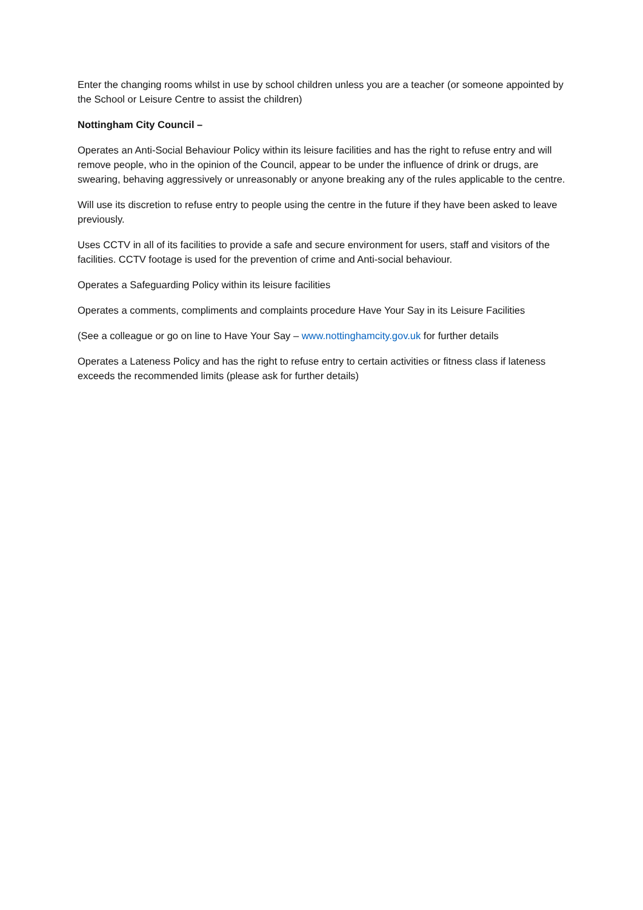Enter the changing rooms whilst in use by school children unless you are a teacher (or someone appointed by the School or Leisure Centre to assist the children)
Nottingham City Council –
Operates an Anti-Social Behaviour Policy within its leisure facilities and has the right to refuse entry and will remove people, who in the opinion of the Council, appear to be under the influence of drink or drugs, are swearing, behaving aggressively or unreasonably or anyone breaking any of the rules applicable to the centre.
Will use its discretion to refuse entry to people using the centre in the future if they have been asked to leave previously.
Uses CCTV in all of its facilities to provide a safe and secure environment for users, staff and visitors of the facilities. CCTV footage is used for the prevention of crime and Anti-social behaviour.
Operates a Safeguarding Policy within its leisure facilities
Operates a comments, compliments and complaints procedure Have Your Say in its Leisure Facilities
(See a colleague or go on line to Have Your Say – www.nottinghamcity.gov.uk for further details
Operates a Lateness Policy and has the right to refuse entry to certain activities or fitness class if lateness exceeds the recommended limits (please ask for further details)